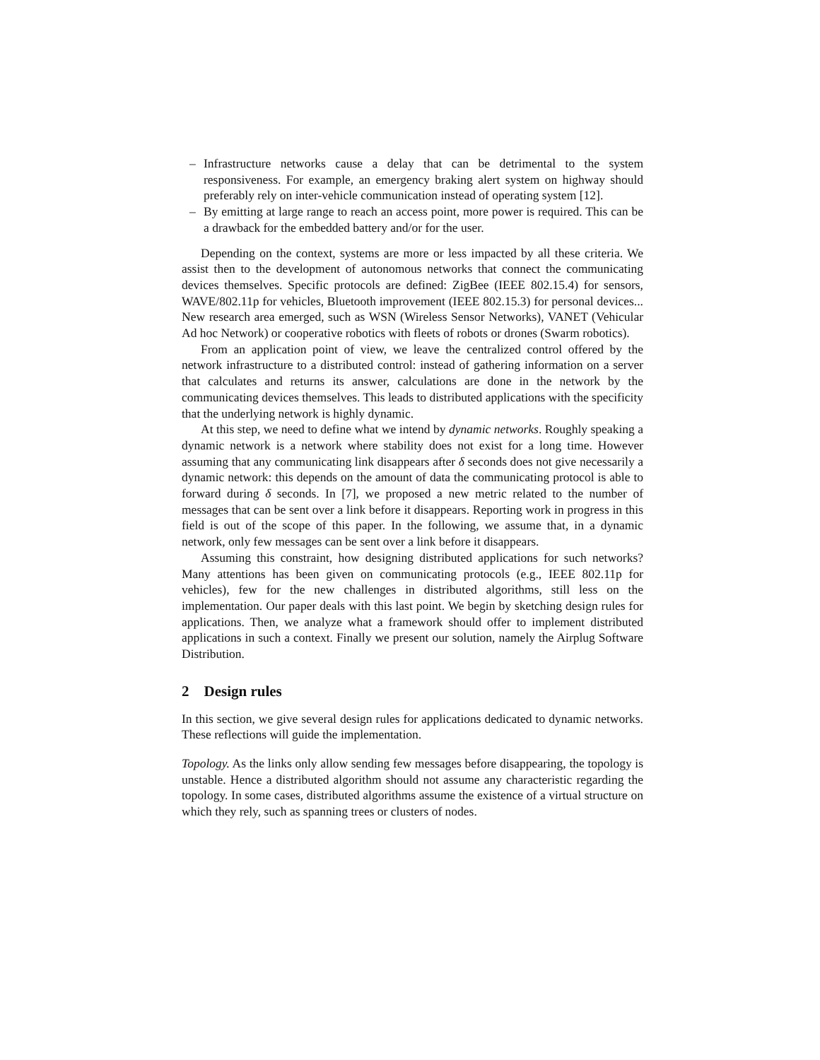– Infrastructure networks cause a delay that can be detrimental to the system responsiveness. For example, an emergency braking alert system on highway should preferably rely on inter-vehicle communication instead of operating system [12].
– By emitting at large range to reach an access point, more power is required. This can be a drawback for the embedded battery and/or for the user.
Depending on the context, systems are more or less impacted by all these criteria. We assist then to the development of autonomous networks that connect the communicating devices themselves. Specific protocols are defined: ZigBee (IEEE 802.15.4) for sensors, WAVE/802.11p for vehicles, Bluetooth improvement (IEEE 802.15.3) for personal devices... New research area emerged, such as WSN (Wireless Sensor Networks), VANET (Vehicular Ad hoc Network) or cooperative robotics with fleets of robots or drones (Swarm robotics).
From an application point of view, we leave the centralized control offered by the network infrastructure to a distributed control: instead of gathering information on a server that calculates and returns its answer, calculations are done in the network by the communicating devices themselves. This leads to distributed applications with the specificity that the underlying network is highly dynamic.
At this step, we need to define what we intend by dynamic networks. Roughly speaking a dynamic network is a network where stability does not exist for a long time. However assuming that any communicating link disappears after δ seconds does not give necessarily a dynamic network: this depends on the amount of data the communicating protocol is able to forward during δ seconds. In [7], we proposed a new metric related to the number of messages that can be sent over a link before it disappears. Reporting work in progress in this field is out of the scope of this paper. In the following, we assume that, in a dynamic network, only few messages can be sent over a link before it disappears.
Assuming this constraint, how designing distributed applications for such networks? Many attentions has been given on communicating protocols (e.g., IEEE 802.11p for vehicles), few for the new challenges in distributed algorithms, still less on the implementation. Our paper deals with this last point. We begin by sketching design rules for applications. Then, we analyze what a framework should offer to implement distributed applications in such a context. Finally we present our solution, namely the Airplug Software Distribution.
2 Design rules
In this section, we give several design rules for applications dedicated to dynamic networks. These reflections will guide the implementation.
Topology. As the links only allow sending few messages before disappearing, the topology is unstable. Hence a distributed algorithm should not assume any characteristic regarding the topology. In some cases, distributed algorithms assume the existence of a virtual structure on which they rely, such as spanning trees or clusters of nodes.